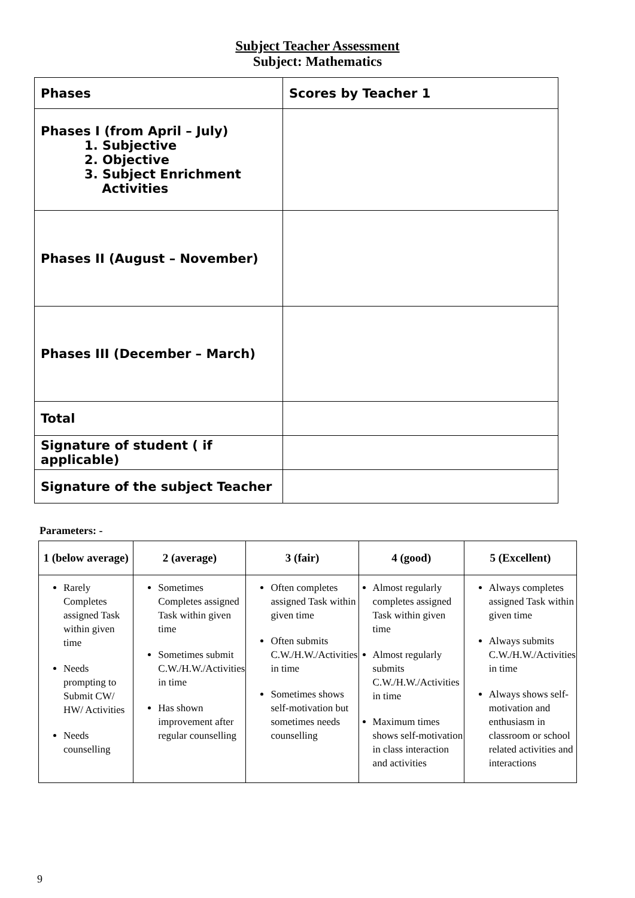Subject Teacher Assessment
Subject: Mathematics
| Phases | Scores by Teacher 1 |
| Phases I (from April – July) 1. Subjective 2. Objective 3. Subject Enrichment Activities | |
| Phases II (August – November) | |
| Phases III (December – March) | |
| Total | |
| Signature of student ( if applicable) | |
| Signature of the subject Teacher | |
Parameters: -
| 1 (below average) | 2 (average) | 3 (fair) | 4 (good) | 5 (Excellent) |
| --- | --- | --- | --- | --- |
| Rarely Completes assigned Task within given time Needs prompting to Submit CW/ HW/ Activities Needs counselling | Sometimes Completes assigned Task within given time Sometimes submit C.W./H.W./Activities in time Has shown improvement after regular counselling | Often completes assigned Task within given time Often submits C.W./H.W./Activities in time Sometimes shows self-motivation but sometimes needs counselling | Almost regularly completes assigned Task within given time Almost regularly submits C.W./H.W./Activities in time Maximum times shows self-motivation in class interaction and activities | Always completes assigned Task within given time Always submits C.W./H.W./Activities in time Always shows self-motivation and enthusiasm in classroom or school related activities and interactions |
9